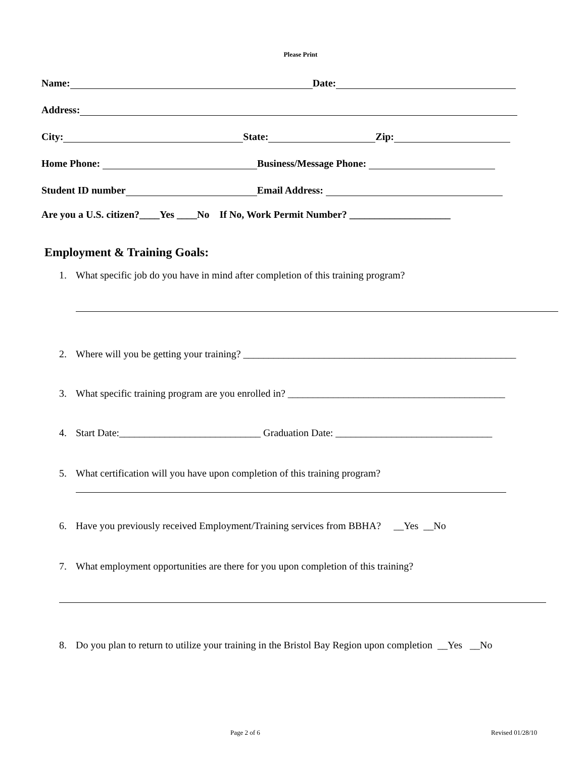Please Print
Name: Date:
Address:
City: State: Zip:
Home Phone: Business/Message Phone:
Student ID number Email Address:
Are you a U.S. citizen?____Yes ____No If No, Work Permit Number? ____________________
Employment & Training Goals:
1. What specific job do you have in mind after completion of this training program?
2. Where will you be getting your training? ______________________________________________________
3. What specific training program are you enrolled in? ___________________________________________
4. Start Date:____________________________ Graduation Date: _______________________________
5. What certification will you have upon completion of this training program?
6. Have you previously received Employment/Training services from BBHA? __Yes __No
7. What employment opportunities are there for you upon completion of this training?
8. Do you plan to return to utilize your training in the Bristol Bay Region upon completion __Yes __No
Page 2 of 6 Revised 01/28/10